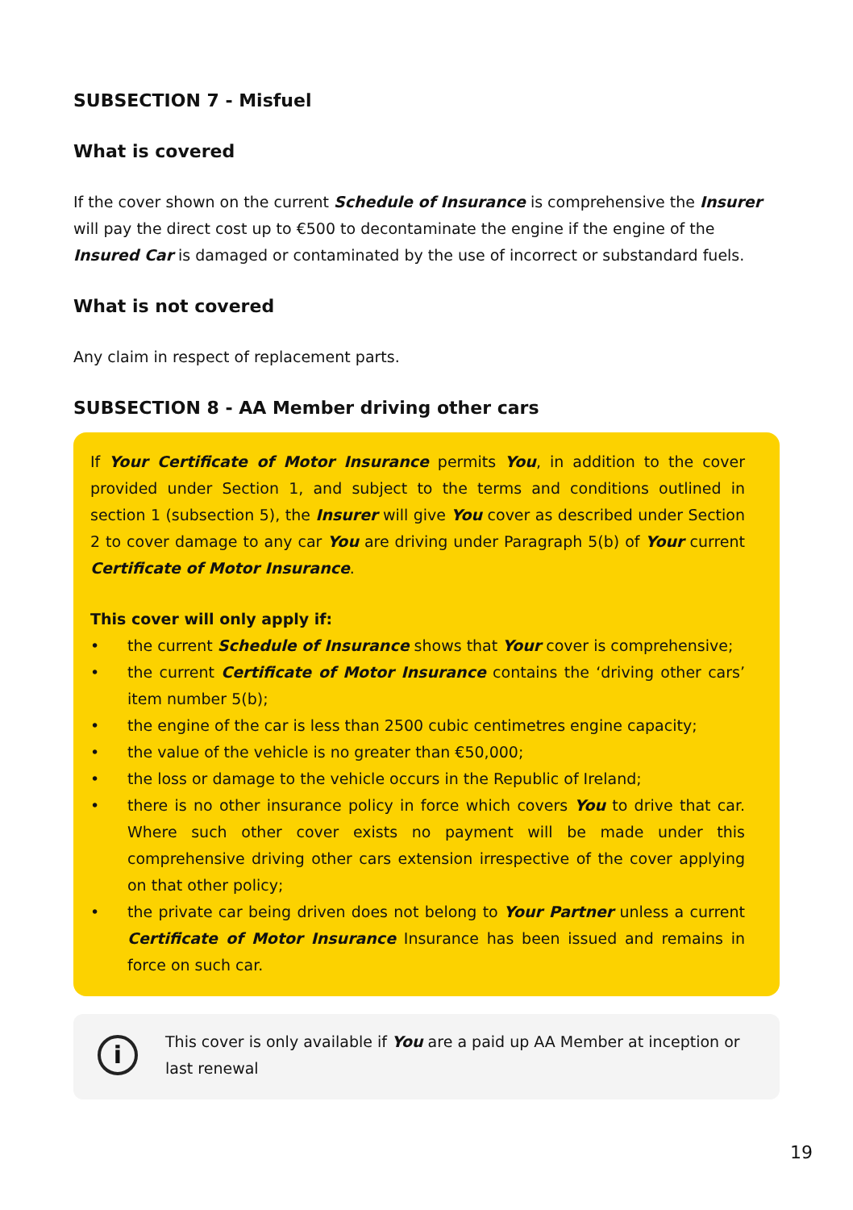SUBSECTION 7 - Misfuel
What is covered
If the cover shown on the current Schedule of Insurance is comprehensive the Insurer will pay the direct cost up to €500 to decontaminate the engine if the engine of the Insured Car is damaged or contaminated by the use of incorrect or substandard fuels.
What is not covered
Any claim in respect of replacement parts.
SUBSECTION 8 - AA Member driving other cars
If Your Certificate of Motor Insurance permits You, in addition to the cover provided under Section 1, and subject to the terms and conditions outlined in section 1 (subsection 5), the Insurer will give You cover as described under Section 2 to cover damage to any car You are driving under Paragraph 5(b) of Your current Certificate of Motor Insurance.
This cover will only apply if:
• the current Schedule of Insurance shows that Your cover is comprehensive;
• the current Certificate of Motor Insurance contains the ‘driving other cars’ item number 5(b);
• the engine of the car is less than 2500 cubic centimetres engine capacity;
• the value of the vehicle is no greater than €50,000;
• the loss or damage to the vehicle occurs in the Republic of Ireland;
• there is no other insurance policy in force which covers You to drive that car. Where such other cover exists no payment will be made under this comprehensive driving other cars extension irrespective of the cover applying on that other policy;
• the private car being driven does not belong to Your Partner unless a current Certificate of Motor Insurance Insurance has been issued and remains in force on such car.
i
This cover is only available if You are a paid up AA Member at inception or last renewal
19